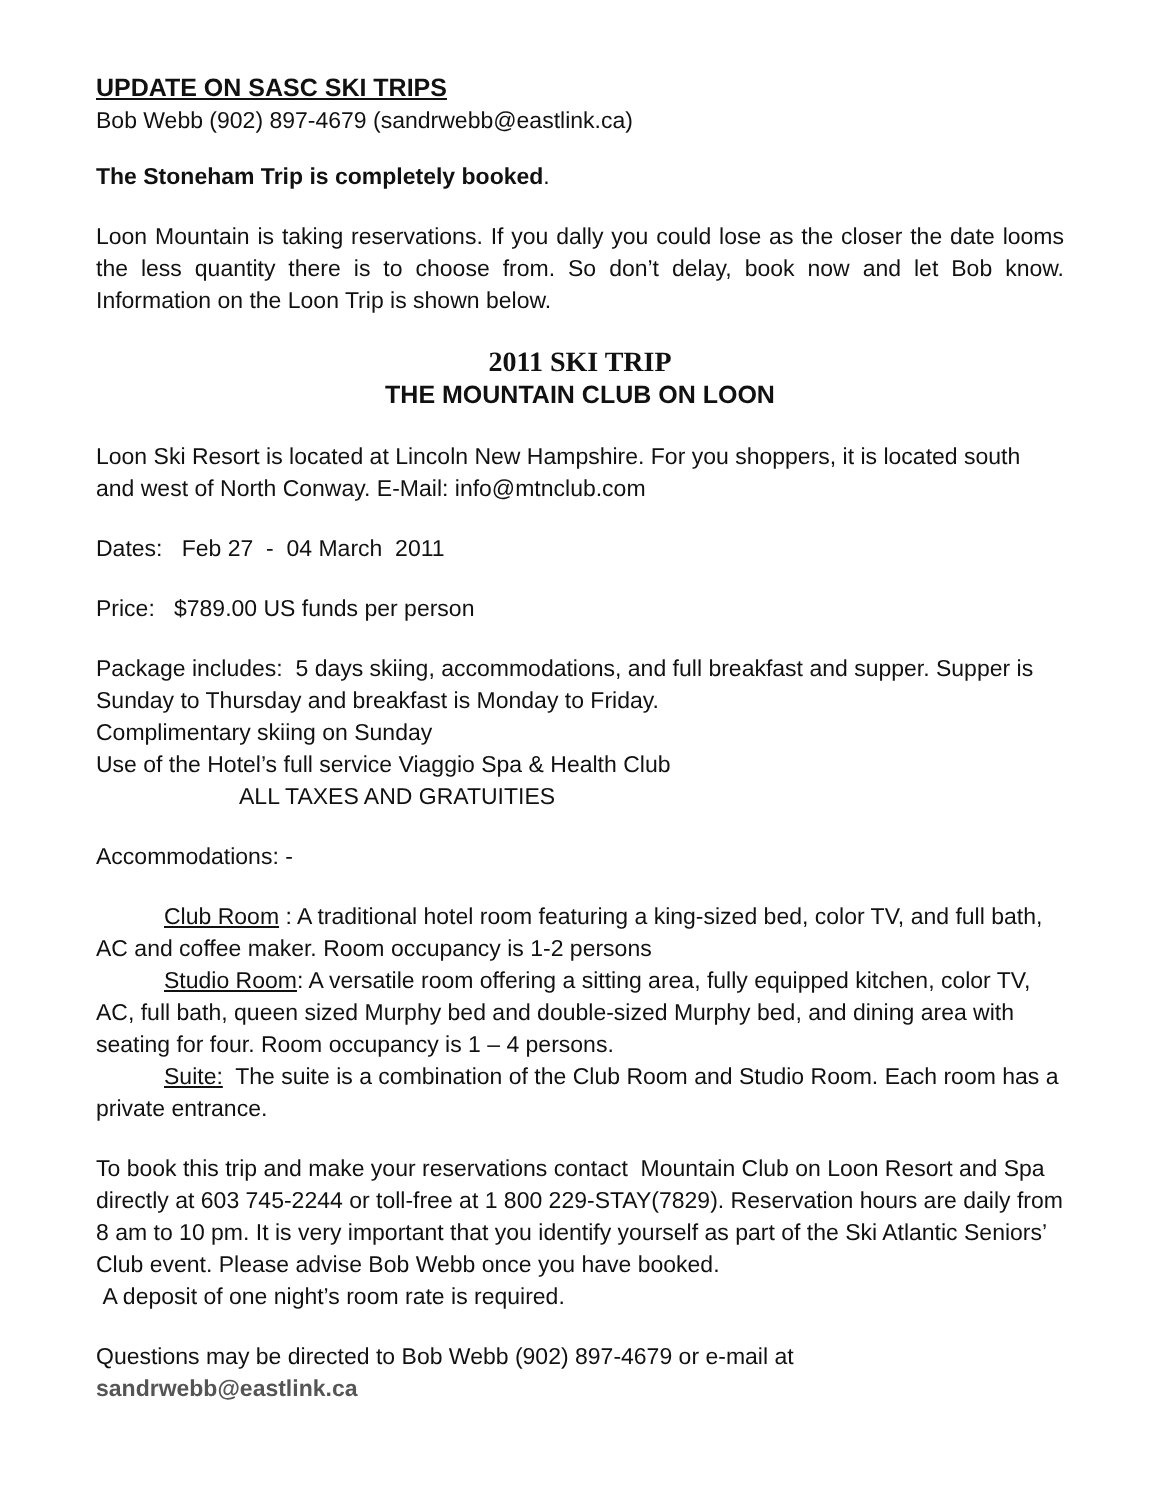UPDATE ON SASC SKI TRIPS
Bob Webb (902) 897-4679 (sandrwebb@eastlink.ca)
The Stoneham Trip is completely booked.
Loon Mountain is taking reservations. If you dally you could lose as the closer the date looms the less quantity there is to choose from. So don’t delay, book now and let Bob know. Information on the Loon Trip is shown below.
2011 SKI TRIP
THE MOUNTAIN CLUB ON LOON
Loon Ski Resort is located at Lincoln New Hampshire. For you shoppers, it is located south and west of North Conway. E-Mail: info@mtnclub.com
Dates: Feb 27 - 04 March 2011
Price: $789.00 US funds per person
Package includes: 5 days skiing, accommodations, and full breakfast and supper. Supper is Sunday to Thursday and breakfast is Monday to Friday.
Complimentary skiing on Sunday
Use of the Hotel’s full service Viaggio Spa & Health Club
ALL TAXES AND GRATUITIES
Accommodations: -
Club Room : A traditional hotel room featuring a king-sized bed, color TV, and full bath, AC and coffee maker. Room occupancy is 1-2 persons
Studio Room: A versatile room offering a sitting area, fully equipped kitchen, color TV, AC, full bath, queen sized Murphy bed and double-sized Murphy bed, and dining area with seating for four. Room occupancy is 1 – 4 persons.
Suite: The suite is a combination of the Club Room and Studio Room. Each room has a private entrance.
To book this trip and make your reservations contact Mountain Club on Loon Resort and Spa directly at 603 745-2244 or toll-free at 1 800 229-STAY(7829). Reservation hours are daily from 8 am to 10 pm. It is very important that you identify yourself as part of the Ski Atlantic Seniors’ Club event. Please advise Bob Webb once you have booked.
A deposit of one night’s room rate is required.
Questions may be directed to Bob Webb (902) 897-4679 or e-mail at
sandrwebb@eastlink.ca